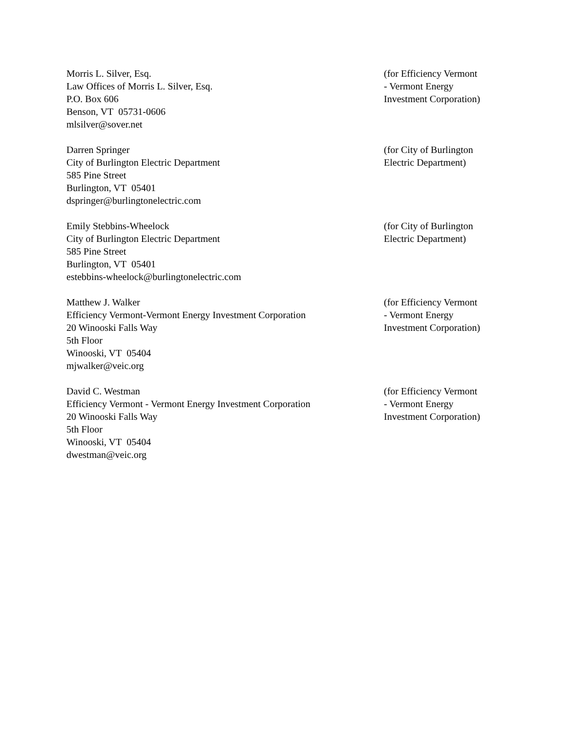Morris L. Silver, Esq.
Law Offices of Morris L. Silver, Esq.
P.O. Box 606
Benson, VT 05731-0606
mlsilver@sover.net
(for Efficiency Vermont
- Vermont Energy
Investment Corporation)
Darren Springer
City of Burlington Electric Department
585 Pine Street
Burlington, VT 05401
dspringer@burlingtonelectric.com
(for City of Burlington
Electric Department)
Emily Stebbins-Wheelock
City of Burlington Electric Department
585 Pine Street
Burlington, VT 05401
estebbins-wheelock@burlingtonelectric.com
(for City of Burlington
Electric Department)
Matthew J. Walker
Efficiency Vermont-Vermont Energy Investment Corporation
20 Winooski Falls Way
5th Floor
Winooski, VT 05404
mjwalker@veic.org
(for Efficiency Vermont
- Vermont Energy
Investment Corporation)
David C. Westman
Efficiency Vermont - Vermont Energy Investment Corporation
20 Winooski Falls Way
5th Floor
Winooski, VT 05404
dwestman@veic.org
(for Efficiency Vermont
- Vermont Energy
Investment Corporation)